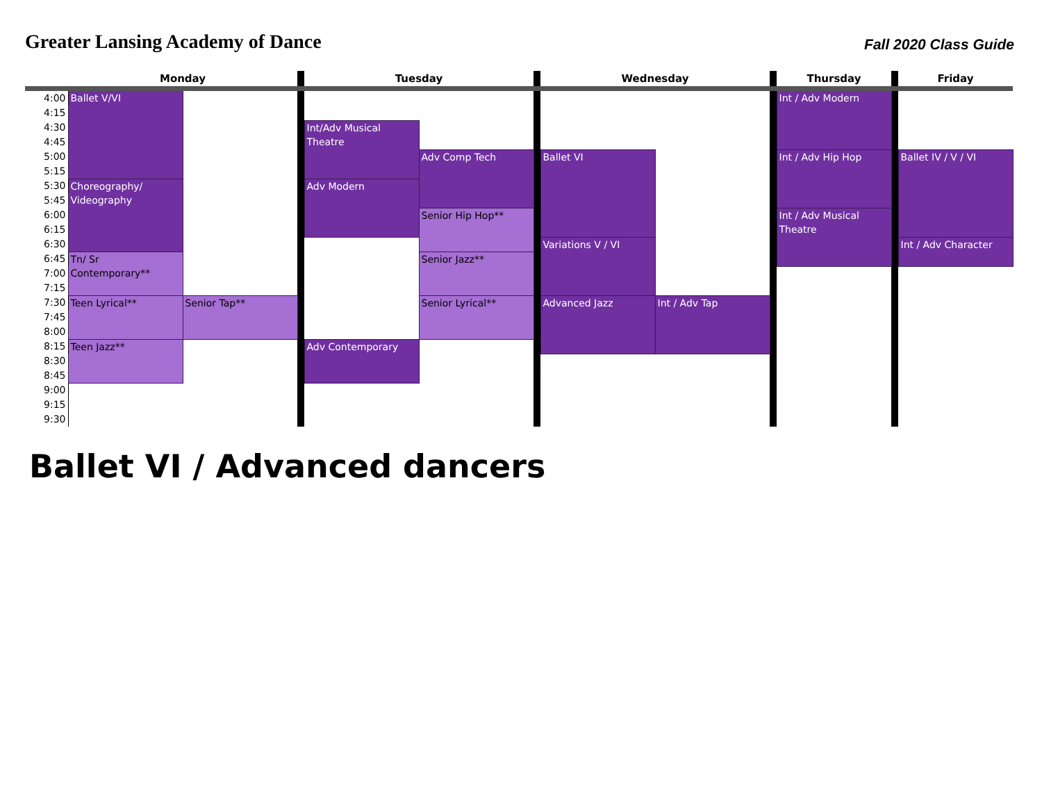Greater Lansing Academy of Dance
Fall 2020 Class Guide
| | Monday | | | Tuesday | | | Wednesday | | | Thursday | | Friday |
| --- | --- | --- | --- | --- | --- | --- | --- | --- | --- | --- | --- | --- |
| 4:00 | Ballet V/VI | | | | | | | | | Int / Adv Modern | | |
| 4:15 | | | | | | | | | | | | |
| 4:30 | | | | Int/Adv Musical Theatre | | | | | | | | |
| 4:45 | | | | | | | | | | | | |
| 5:00 | | | | | Adv Comp Tech | | Ballet VI | | | Int / Adv Hip Hop | | Ballet IV / V / VI |
| 5:15 | | | | | | | | | | | | |
| 5:30 | Choreography/ Videography | | | Adv Modern | | | | | | | | |
| 5:45 | | | | | | | | | | | | |
| 6:00 | | | | | Senior Hip Hop** | | | | | Int / Adv Musical Theatre | | |
| 6:15 | | | | | | | | | | | | |
| 6:30 | | | | | | | Variations V / VI | | | | | Int / Adv Character |
| 6:45 | Tn/ Sr Contemporary** | | | | Senior Jazz** | | | | | | | |
| 7:00 | | | | | | | | | | | | |
| 7:15 | | | | | | | | | | | | |
| 7:30 | Teen Lyrical** | Senior Tap** | | | Senior Lyrical** | | Advanced Jazz | Int / Adv Tap | | | | |
| 7:45 | | | | | | | | | | | | |
| 8:00 | | | | | | | | | | | | |
| 8:15 | Teen Jazz** | | | Adv Contemporary | | | | | | | | |
| 8:30 | | | | | | | | | | | | |
| 8:45 | | | | | | | | | | | | |
| 9:00 | | | | | | | | | | | | |
| 9:15 | | | | | | | | | | | | |
| 9:30 | | | | | | | | | | | | |
Ballet VI / Advanced dancers